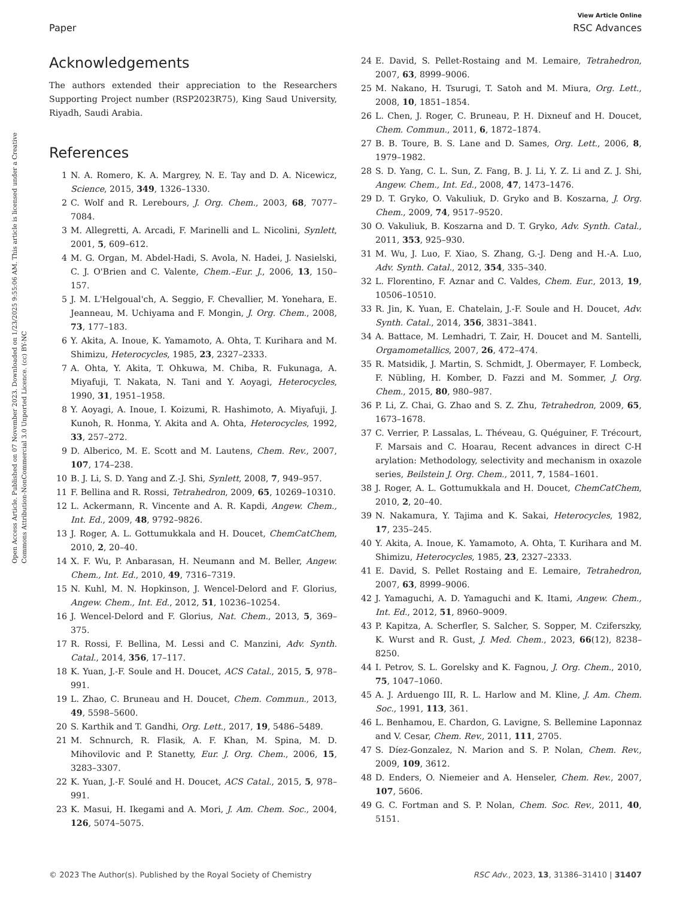View Article Online
Paper RSC Advances
Open Access Article. Published on 07 November 2023. Downloaded on 1/23/2025 9:55:06 AM. This article is licensed under a Creative Commons Attribution-NonCommercial 3.0 Unported Licence. (cc) BY-NC
Acknowledgements
The authors extended their appreciation to the Researchers Supporting Project number (RSP2023R75), King Saud University, Riyadh, Saudi Arabia.
References
1 N. A. Romero, K. A. Margrey, N. E. Tay and D. A. Nicewicz, Science, 2015, 349, 1326–1330.
2 C. Wolf and R. Lerebours, J. Org. Chem., 2003, 68, 7077–7084.
3 M. Allegretti, A. Arcadi, F. Marinelli and L. Nicolini, Synlett, 2001, 5, 609–612.
4 M. G. Organ, M. Abdel-Hadi, S. Avola, N. Hadei, J. Nasielski, C. J. O'Brien and C. Valente, Chem.–Eur. J., 2006, 13, 150–157.
5 J. M. L'Helgoual'ch, A. Seggio, F. Chevallier, M. Yonehara, E. Jeanneau, M. Uchiyama and F. Mongin, J. Org. Chem., 2008, 73, 177–183.
6 Y. Akita, A. Inoue, K. Yamamoto, A. Ohta, T. Kurihara and M. Shimizu, Heterocycles, 1985, 23, 2327–2333.
7 A. Ohta, Y. Akita, T. Ohkuwa, M. Chiba, R. Fukunaga, A. Miyafuji, T. Nakata, N. Tani and Y. Aoyagi, Heterocycles, 1990, 31, 1951–1958.
8 Y. Aoyagi, A. Inoue, I. Koizumi, R. Hashimoto, A. Miyafuji, J. Kunoh, R. Honma, Y. Akita and A. Ohta, Heterocycles, 1992, 33, 257–272.
9 D. Alberico, M. E. Scott and M. Lautens, Chem. Rev., 2007, 107, 174–238.
10 B. J. Li, S. D. Yang and Z.-J. Shi, Synlett, 2008, 7, 949–957.
11 F. Bellina and R. Rossi, Tetrahedron, 2009, 65, 10269–10310.
12 L. Ackermann, R. Vincente and A. R. Kapdi, Angew. Chem., Int. Ed., 2009, 48, 9792–9826.
13 J. Roger, A. L. Gottumukkala and H. Doucet, ChemCatChem, 2010, 2, 20–40.
14 X. F. Wu, P. Anbarasan, H. Neumann and M. Beller, Angew. Chem., Int. Ed., 2010, 49, 7316–7319.
15 N. Kuhl, M. N. Hopkinson, J. Wencel-Delord and F. Glorius, Angew. Chem., Int. Ed., 2012, 51, 10236–10254.
16 J. Wencel-Delord and F. Glorius, Nat. Chem., 2013, 5, 369–375.
17 R. Rossi, F. Bellina, M. Lessi and C. Manzini, Adv. Synth. Catal., 2014, 356, 17–117.
18 K. Yuan, J.-F. Soule and H. Doucet, ACS Catal., 2015, 5, 978–991.
19 L. Zhao, C. Bruneau and H. Doucet, Chem. Commun., 2013, 49, 5598–5600.
20 S. Karthik and T. Gandhi, Org. Lett., 2017, 19, 5486–5489.
21 M. Schnurch, R. Flasik, A. F. Khan, M. Spina, M. D. Mihovilovic and P. Stanetty, Eur. J. Org. Chem., 2006, 15, 3283–3307.
22 K. Yuan, J.-F. Soulé and H. Doucet, ACS Catal., 2015, 5, 978–991.
23 K. Masui, H. Ikegami and A. Mori, J. Am. Chem. Soc., 2004, 126, 5074–5075.
24 E. David, S. Pellet-Rostaing and M. Lemaire, Tetrahedron, 2007, 63, 8999–9006.
25 M. Nakano, H. Tsurugi, T. Satoh and M. Miura, Org. Lett., 2008, 10, 1851–1854.
26 L. Chen, J. Roger, C. Bruneau, P. H. Dixneuf and H. Doucet, Chem. Commun., 2011, 6, 1872–1874.
27 B. B. Toure, B. S. Lane and D. Sames, Org. Lett., 2006, 8, 1979–1982.
28 S. D. Yang, C. L. Sun, Z. Fang, B. J. Li, Y. Z. Li and Z. J. Shi, Angew. Chem., Int. Ed., 2008, 47, 1473–1476.
29 D. T. Gryko, O. Vakuliuk, D. Gryko and B. Koszarna, J. Org. Chem., 2009, 74, 9517–9520.
30 O. Vakuliuk, B. Koszarna and D. T. Gryko, Adv. Synth. Catal., 2011, 353, 925–930.
31 M. Wu, J. Luo, F. Xiao, S. Zhang, G.-J. Deng and H.-A. Luo, Adv. Synth. Catal., 2012, 354, 335–340.
32 L. Florentino, F. Aznar and C. Valdes, Chem. Eur., 2013, 19, 10506–10510.
33 R. Jin, K. Yuan, E. Chatelain, J.-F. Soule and H. Doucet, Adv. Synth. Catal., 2014, 356, 3831–3841.
34 A. Battace, M. Lemhadri, T. Zair, H. Doucet and M. Santelli, Orgamometallics, 2007, 26, 472–474.
35 R. Matsidik, J. Martin, S. Schmidt, J. Obermayer, F. Lombeck, F. Nübling, H. Komber, D. Fazzi and M. Sommer, J. Org. Chem., 2015, 80, 980–987.
36 P. Li, Z. Chai, G. Zhao and S. Z. Zhu, Tetrahedron, 2009, 65, 1673–1678.
37 C. Verrier, P. Lassalas, L. Théveau, G. Quéguiner, F. Trécourt, F. Marsais and C. Hoarau, Recent advances in direct C-H arylation: Methodology, selectivity and mechanism in oxazole series, Beilstein J. Org. Chem., 2011, 7, 1584–1601.
38 J. Roger, A. L. Gottumukkala and H. Doucet, ChemCatChem, 2010, 2, 20–40.
39 N. Nakamura, Y. Tajima and K. Sakai, Heterocycles, 1982, 17, 235–245.
40 Y. Akita, A. Inoue, K. Yamamoto, A. Ohta, T. Kurihara and M. Shimizu, Heterocycles, 1985, 23, 2327–2333.
41 E. David, S. Pellet Rostaing and E. Lemaire, Tetrahedron, 2007, 63, 8999–9006.
42 J. Yamaguchi, A. D. Yamaguchi and K. Itami, Angew. Chem., Int. Ed., 2012, 51, 8960–9009.
43 P. Kapitza, A. Scherfler, S. Salcher, S. Sopper, M. Cziferszky, K. Wurst and R. Gust, J. Med. Chem., 2023, 66(12), 8238–8250.
44 I. Petrov, S. L. Gorelsky and K. Fagnou, J. Org. Chem., 2010, 75, 1047–1060.
45 A. J. Arduengo III, R. L. Harlow and M. Kline, J. Am. Chem. Soc., 1991, 113, 361.
46 L. Benhamou, E. Chardon, G. Lavigne, S. Bellemine Laponnaz and V. Cesar, Chem. Rev., 2011, 111, 2705.
47 S. Díez-Gonzalez, N. Marion and S. P. Nolan, Chem. Rev., 2009, 109, 3612.
48 D. Enders, O. Niemeier and A. Henseler, Chem. Rev., 2007, 107, 5606.
49 G. C. Fortman and S. P. Nolan, Chem. Soc. Rev., 2011, 40, 5151.
© 2023 The Author(s). Published by the Royal Society of Chemistry RSC Adv., 2023, 13, 31386–31410 | 31407